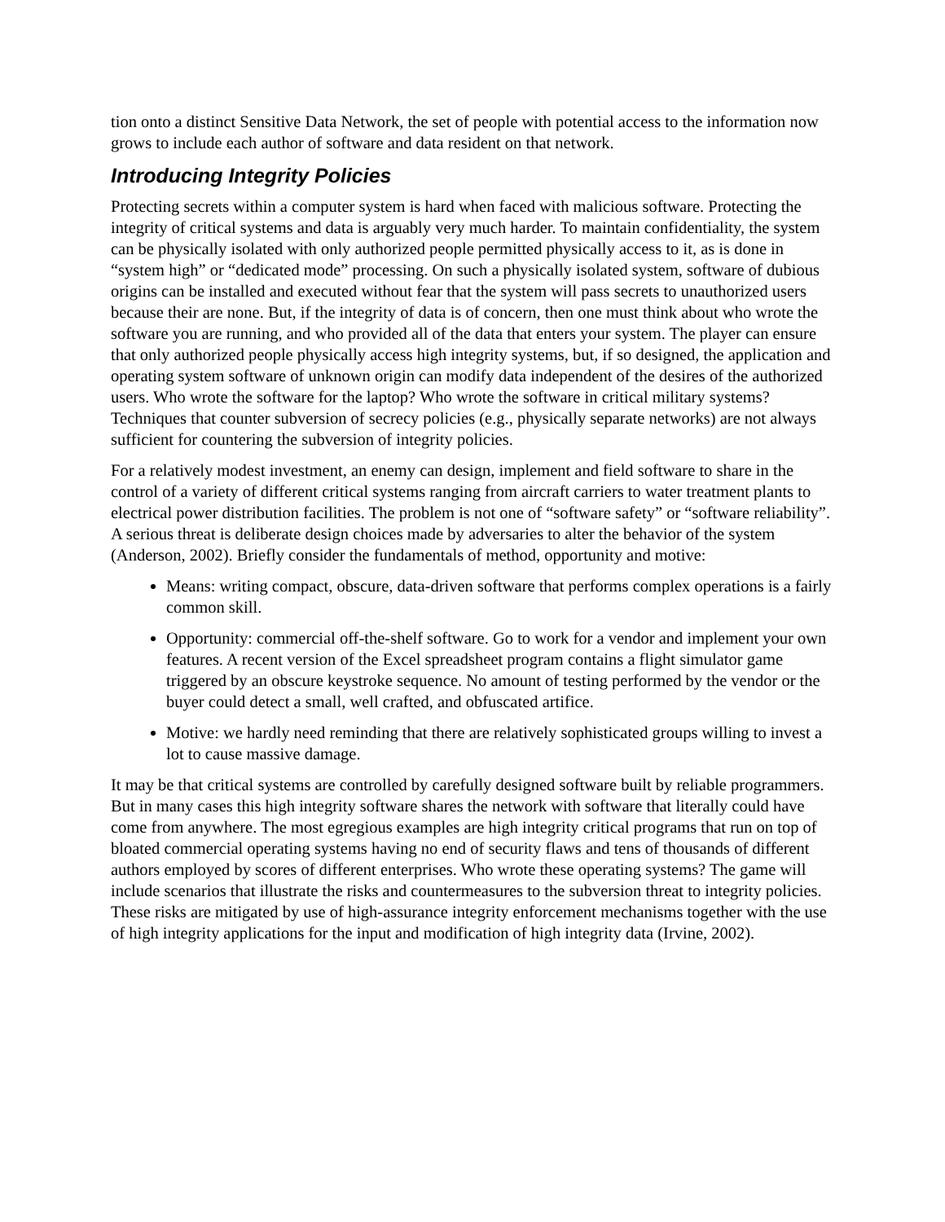tion onto a distinct Sensitive Data Network, the set of people with potential access to the information now grows to include each author of software and data resident on that network.
Introducing Integrity Policies
Protecting secrets within a computer system is hard when faced with malicious software. Protecting the integrity of critical systems and data is arguably very much harder. To maintain confidentiality, the system can be physically isolated with only authorized people permitted physically access to it, as is done in “system high” or “dedicated mode” processing. On such a physically isolated system, software of dubious origins can be installed and executed without fear that the system will pass secrets to unauthorized users because their are none. But, if the integrity of data is of concern, then one must think about who wrote the software you are running, and who provided all of the data that enters your system. The player can ensure that only authorized people physically access high integrity systems, but, if so designed, the application and operating system software of unknown origin can modify data independent of the desires of the authorized users. Who wrote the software for the laptop? Who wrote the software in critical military systems? Techniques that counter subversion of secrecy policies (e.g., physically separate networks) are not always sufficient for countering the subversion of integrity policies.
For a relatively modest investment, an enemy can design, implement and field software to share in the control of a variety of different critical systems ranging from aircraft carriers to water treatment plants to electrical power distribution facilities. The problem is not one of “software safety” or “software reliability”. A serious threat is deliberate design choices made by adversaries to alter the behavior of the system (Anderson, 2002). Briefly consider the fundamentals of method, opportunity and motive:
Means: writing compact, obscure, data-driven software that performs complex operations is a fairly common skill.
Opportunity: commercial off-the-shelf software. Go to work for a vendor and implement your own features. A recent version of the Excel spreadsheet program contains a flight simulator game triggered by an obscure keystroke sequence. No amount of testing performed by the vendor or the buyer could detect a small, well crafted, and obfuscated artifice.
Motive: we hardly need reminding that there are relatively sophisticated groups willing to invest a lot to cause massive damage.
It may be that critical systems are controlled by carefully designed software built by reliable programmers. But in many cases this high integrity software shares the network with software that literally could have come from anywhere. The most egregious examples are high integrity critical programs that run on top of bloated commercial operating systems having no end of security flaws and tens of thousands of different authors employed by scores of different enterprises. Who wrote these operating systems? The game will include scenarios that illustrate the risks and countermeasures to the subversion threat to integrity policies. These risks are mitigated by use of high-assurance integrity enforcement mechanisms together with the use of high integrity applications for the input and modification of high integrity data (Irvine, 2002).